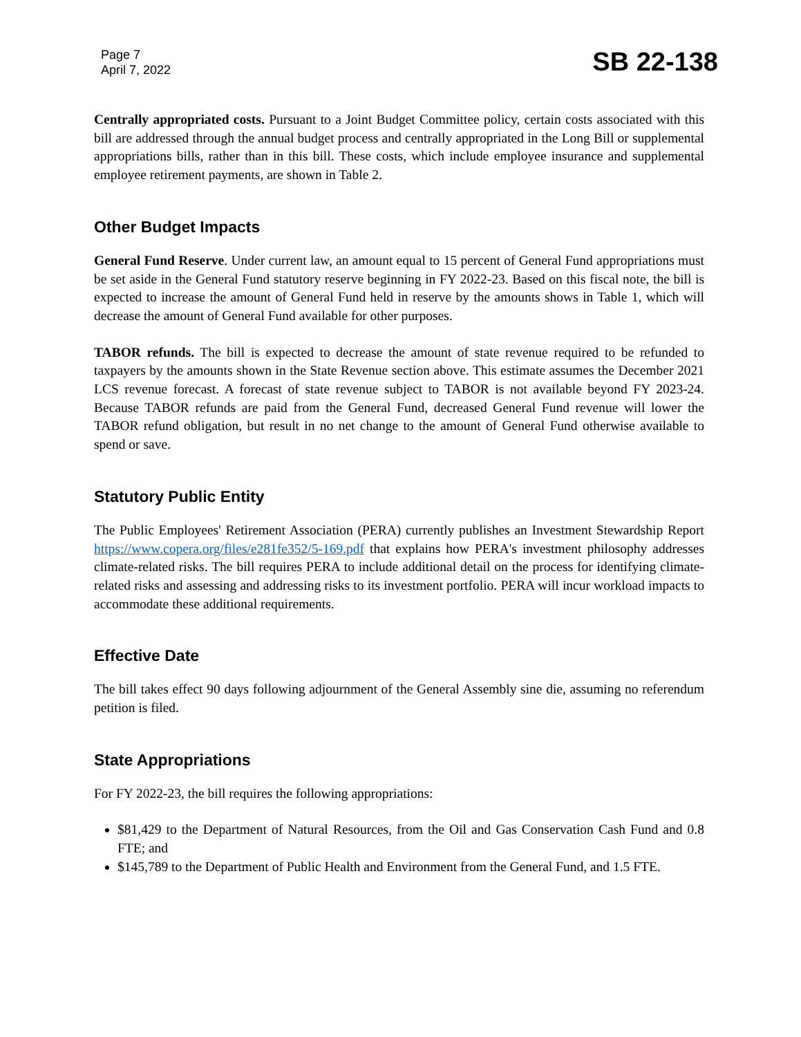Page 7
April 7, 2022
SB 22-138
Centrally appropriated costs. Pursuant to a Joint Budget Committee policy, certain costs associated with this bill are addressed through the annual budget process and centrally appropriated in the Long Bill or supplemental appropriations bills, rather than in this bill. These costs, which include employee insurance and supplemental employee retirement payments, are shown in Table 2.
Other Budget Impacts
General Fund Reserve. Under current law, an amount equal to 15 percent of General Fund appropriations must be set aside in the General Fund statutory reserve beginning in FY 2022-23. Based on this fiscal note, the bill is expected to increase the amount of General Fund held in reserve by the amounts shows in Table 1, which will decrease the amount of General Fund available for other purposes.
TABOR refunds. The bill is expected to decrease the amount of state revenue required to be refunded to taxpayers by the amounts shown in the State Revenue section above. This estimate assumes the December 2021 LCS revenue forecast. A forecast of state revenue subject to TABOR is not available beyond FY 2023-24. Because TABOR refunds are paid from the General Fund, decreased General Fund revenue will lower the TABOR refund obligation, but result in no net change to the amount of General Fund otherwise available to spend or save.
Statutory Public Entity
The Public Employees' Retirement Association (PERA) currently publishes an Investment Stewardship Report https://www.copera.org/files/e281fe352/5-169.pdf that explains how PERA's investment philosophy addresses climate-related risks. The bill requires PERA to include additional detail on the process for identifying climate-related risks and assessing and addressing risks to its investment portfolio. PERA will incur workload impacts to accommodate these additional requirements.
Effective Date
The bill takes effect 90 days following adjournment of the General Assembly sine die, assuming no referendum petition is filed.
State Appropriations
For FY 2022-23, the bill requires the following appropriations:
$81,429 to the Department of Natural Resources, from the Oil and Gas Conservation Cash Fund and 0.8 FTE; and
$145,789 to the Department of Public Health and Environment from the General Fund, and 1.5 FTE.